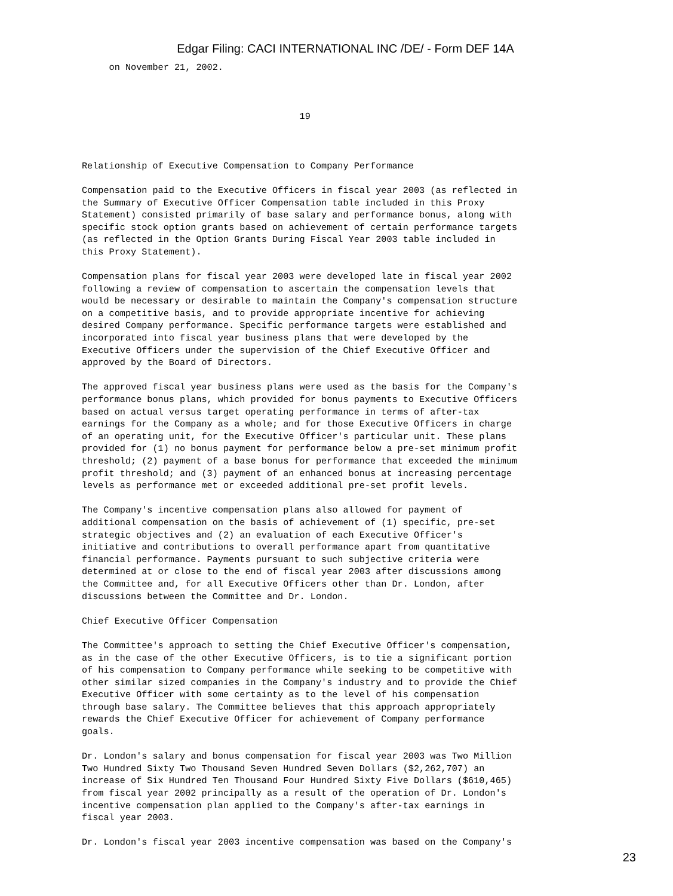Edgar Filing: CACI INTERNATIONAL INC /DE/ - Form DEF 14A
     on November 21, 2002.



                                        19



Relationship of Executive Compensation to Company Performance

Compensation paid to the Executive Officers in fiscal year 2003 (as reflected in
the Summary of Executive Officer Compensation table included in this Proxy
Statement) consisted primarily of base salary and performance bonus, along with
specific stock option grants based on achievement of certain performance targets
(as reflected in the Option Grants During Fiscal Year 2003 table included in
this Proxy Statement).

Compensation plans for fiscal year 2003 were developed late in fiscal year 2002
following a review of compensation to ascertain the compensation levels that
would be necessary or desirable to maintain the Company's compensation structure
on a competitive basis, and to provide appropriate incentive for achieving
desired Company performance. Specific performance targets were established and
incorporated into fiscal year business plans that were developed by the
Executive Officers under the supervision of the Chief Executive Officer and
approved by the Board of Directors.

The approved fiscal year business plans were used as the basis for the Company's
performance bonus plans, which provided for bonus payments to Executive Officers
based on actual versus target operating performance in terms of after-tax
earnings for the Company as a whole; and for those Executive Officers in charge
of an operating unit, for the Executive Officer's particular unit. These plans
provided for (1) no bonus payment for performance below a pre-set minimum profit
threshold; (2) payment of a base bonus for performance that exceeded the minimum
profit threshold; and (3) payment of an enhanced bonus at increasing percentage
levels as performance met or exceeded additional pre-set profit levels.

The Company's incentive compensation plans also allowed for payment of
additional compensation on the basis of achievement of (1) specific, pre-set
strategic objectives and (2) an evaluation of each Executive Officer's
initiative and contributions to overall performance apart from quantitative
financial performance. Payments pursuant to such subjective criteria were
determined at or close to the end of fiscal year 2003 after discussions among
the Committee and, for all Executive Officers other than Dr. London, after
discussions between the Committee and Dr. London.

Chief Executive Officer Compensation

The Committee's approach to setting the Chief Executive Officer's compensation,
as in the case of the other Executive Officers, is to tie a significant portion
of his compensation to Company performance while seeking to be competitive with
other similar sized companies in the Company's industry and to provide the Chief
Executive Officer with some certainty as to the level of his compensation
through base salary. The Committee believes that this approach appropriately
rewards the Chief Executive Officer for achievement of Company performance
goals.

Dr. London's salary and bonus compensation for fiscal year 2003 was Two Million
Two Hundred Sixty Two Thousand Seven Hundred Seven Dollars ($2,262,707) an
increase of Six Hundred Ten Thousand Four Hundred Sixty Five Dollars ($610,465)
from fiscal year 2002 principally as a result of the operation of Dr. London's
incentive compensation plan applied to the Company's after-tax earnings in
fiscal year 2003.

Dr. London's fiscal year 2003 incentive compensation was based on the Company's
23